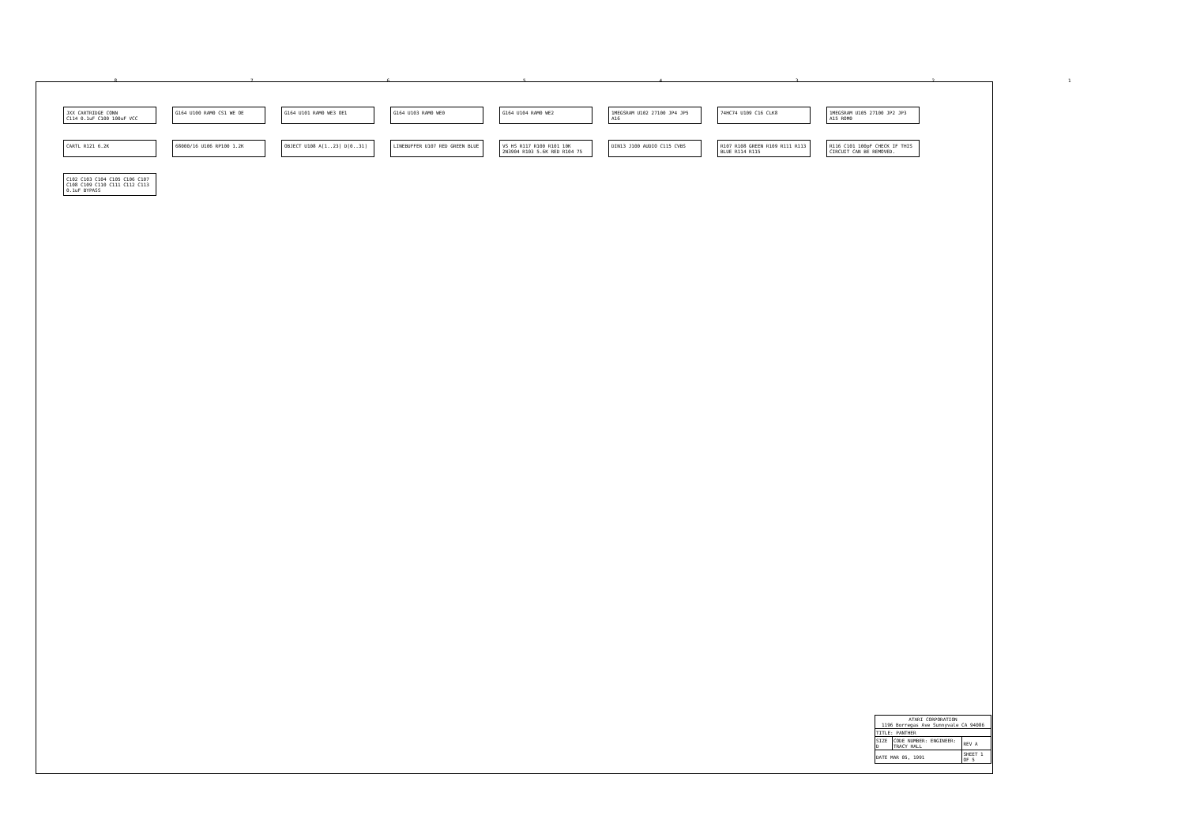8 7 6 5 4 3 2 1
JXX CARTRIDGE CONN
C114 0.1uF C100 100uF VCC
G164 U100 RAM0 CS1 WE OE
G164 U101 RAM0 WE3 OE1
G164 U103 RAM0 WE0
G164 U104 RAM0 WE2
1MEGSRAM U102 27100 JP4 JP5 A16
74HC74 U109 C16 CLK8
1MEGSRAM U105 27100 JP2 JP3 A15 ROM0
CARTL R121 6.2K
68000/16 U106 RP100 1.2K
OBJECT U108 A[1..23] D[0..31]
LINEBUFFER U107 RED GREEN BLUE
VS HS R117 R100 R101 10K 2N3904 R103 5.6K RED R104 75
DIN13 J100 AUDIO C115 CVBS
R107 R108 GREEN R109 R111 R113 BLUE R114 R115
R116 C101 100pF CHECK IF THIS CIRCUIT CAN BE REMOVED.
C102 C103 C104 C105 C106 C107 C108 C109 C110 C111 C112 C113 0.1uF BYPASS
| ATARI CORPORATION 1196 Borregas Ave Sunnyvale CA 94086 | | |
| TITLE: PANTHER | | |
| SIZE D | CODE NUMBER: ENGINEER: TRACY HALL | REV A |
| DATE MAR 05, 1991 | | SHEET 1 OF 5 |